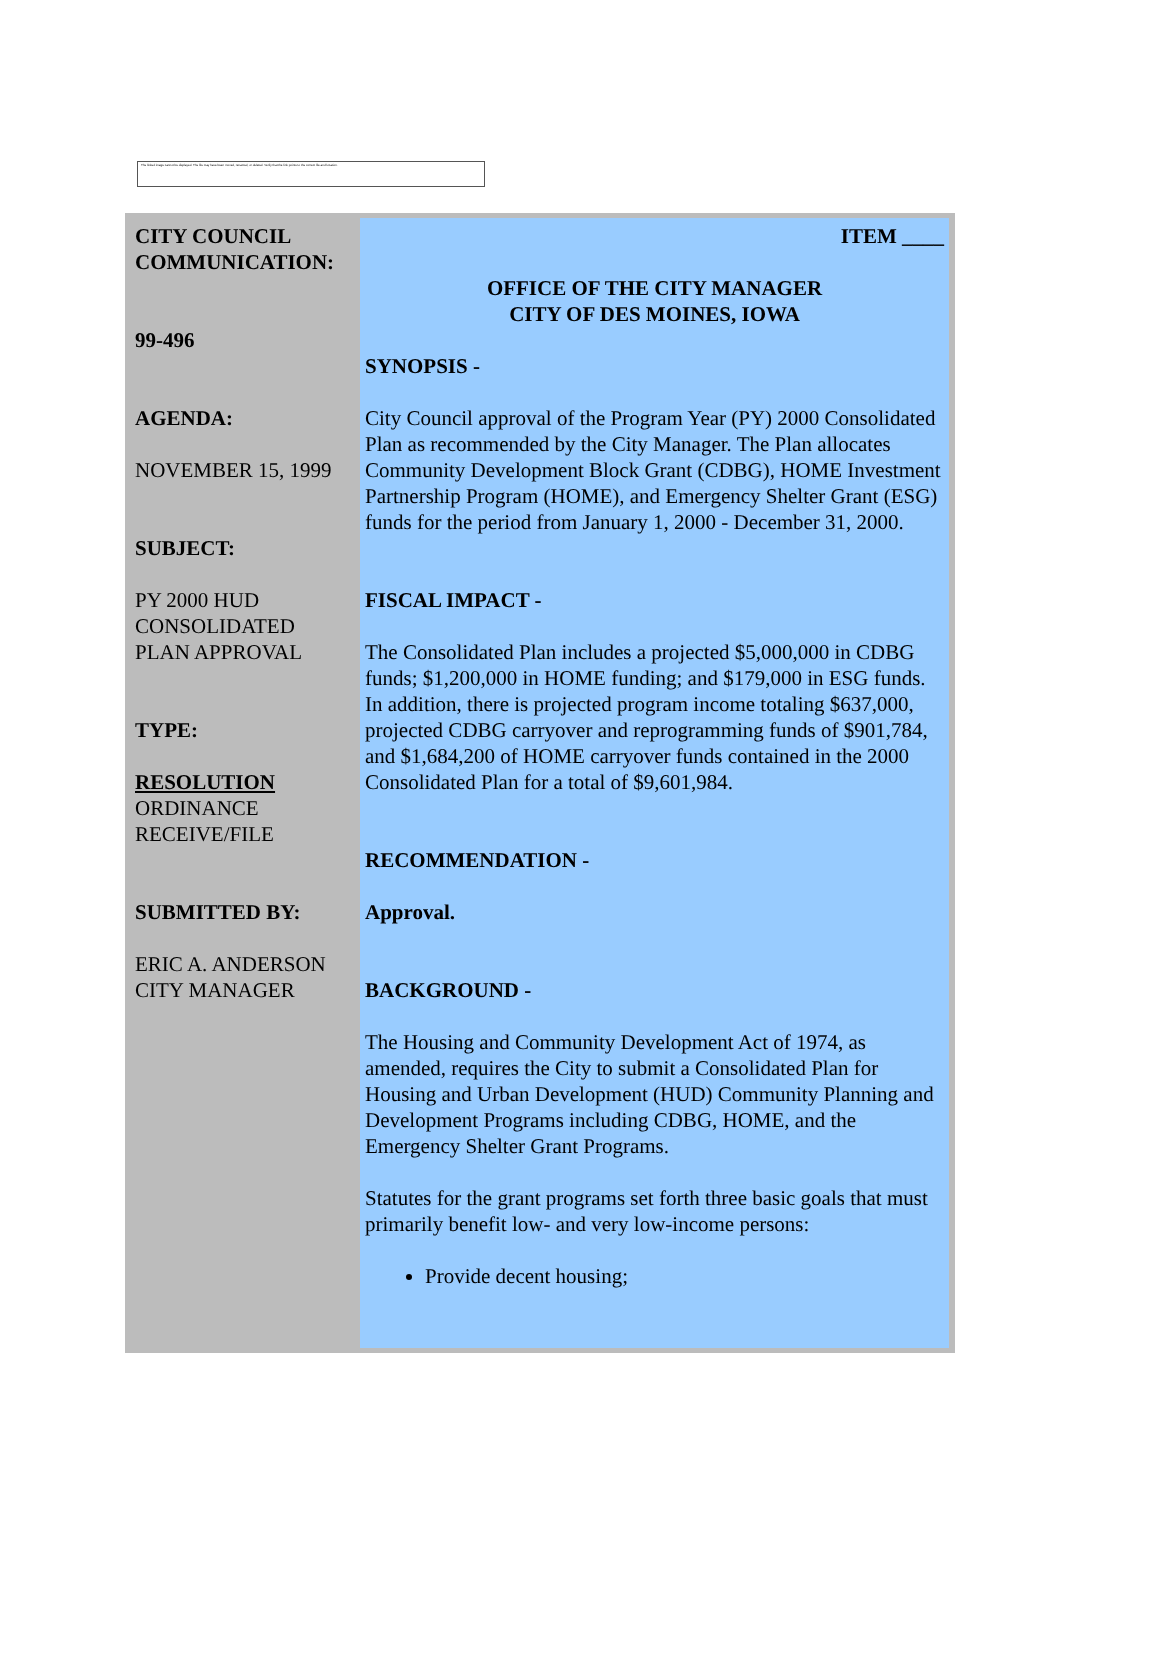The linked image cannot be displayed. The file may have been moved, renamed, or deleted. Verify that the link points to the correct file and location.
CITY COUNCIL COMMUNICATION:
99-496
AGENDA:
NOVEMBER 15, 1999
SUBJECT:
PY 2000 HUD CONSOLIDATED PLAN APPROVAL
TYPE:
RESOLUTION
ORDINANCE
RECEIVE/FILE
SUBMITTED BY:
ERIC A. ANDERSON
CITY MANAGER
ITEM ____
OFFICE OF THE CITY MANAGER
CITY OF DES MOINES, IOWA
SYNOPSIS -
City Council approval of the Program Year (PY) 2000 Consolidated Plan as recommended by the City Manager. The Plan allocates Community Development Block Grant (CDBG), HOME Investment Partnership Program (HOME), and Emergency Shelter Grant (ESG) funds for the period from January 1, 2000 - December 31, 2000.
FISCAL IMPACT -
The Consolidated Plan includes a projected $5,000,000 in CDBG funds; $1,200,000 in HOME funding; and $179,000 in ESG funds. In addition, there is projected program income totaling $637,000, projected CDBG carryover and reprogramming funds of $901,784, and $1,684,200 of HOME carryover funds contained in the 2000 Consolidated Plan for a total of $9,601,984.
RECOMMENDATION -
Approval.
BACKGROUND -
The Housing and Community Development Act of 1974, as amended, requires the City to submit a Consolidated Plan for Housing and Urban Development (HUD) Community Planning and Development Programs including CDBG, HOME, and the Emergency Shelter Grant Programs.
Statutes for the grant programs set forth three basic goals that must primarily benefit low- and very low-income persons:
Provide decent housing;